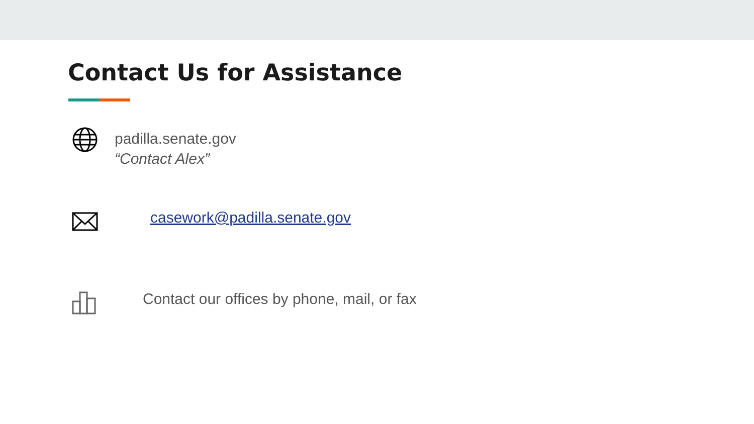Contact Us for Assistance
padilla.senate.gov
“Contact Alex”
casework@padilla.senate.gov
Contact our offices by phone, mail, or fax